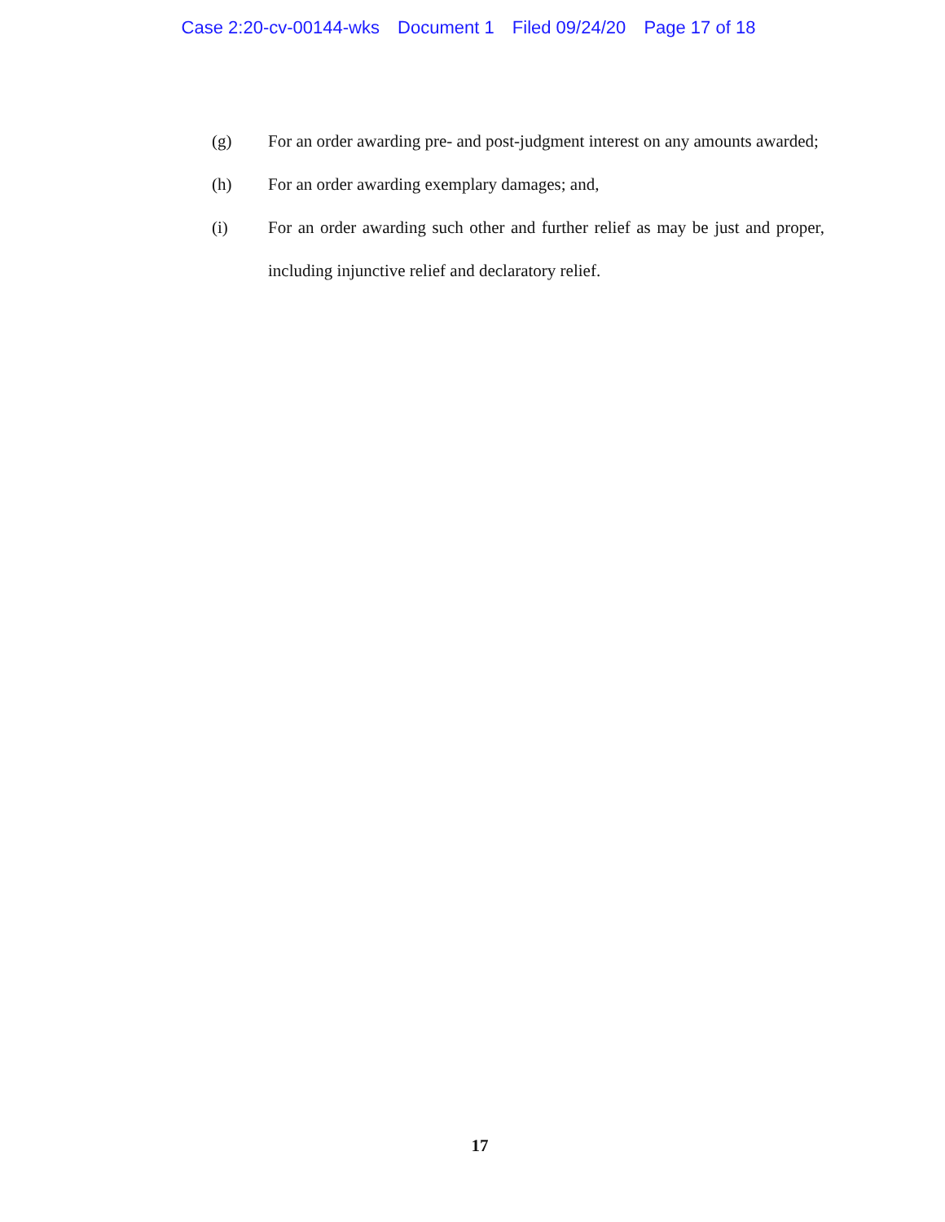Case 2:20-cv-00144-wks Document 1 Filed 09/24/20 Page 17 of 18
(g) For an order awarding pre- and post-judgment interest on any amounts awarded;
(h) For an order awarding exemplary damages; and,
(i) For an order awarding such other and further relief as may be just and proper, including injunctive relief and declaratory relief.
17